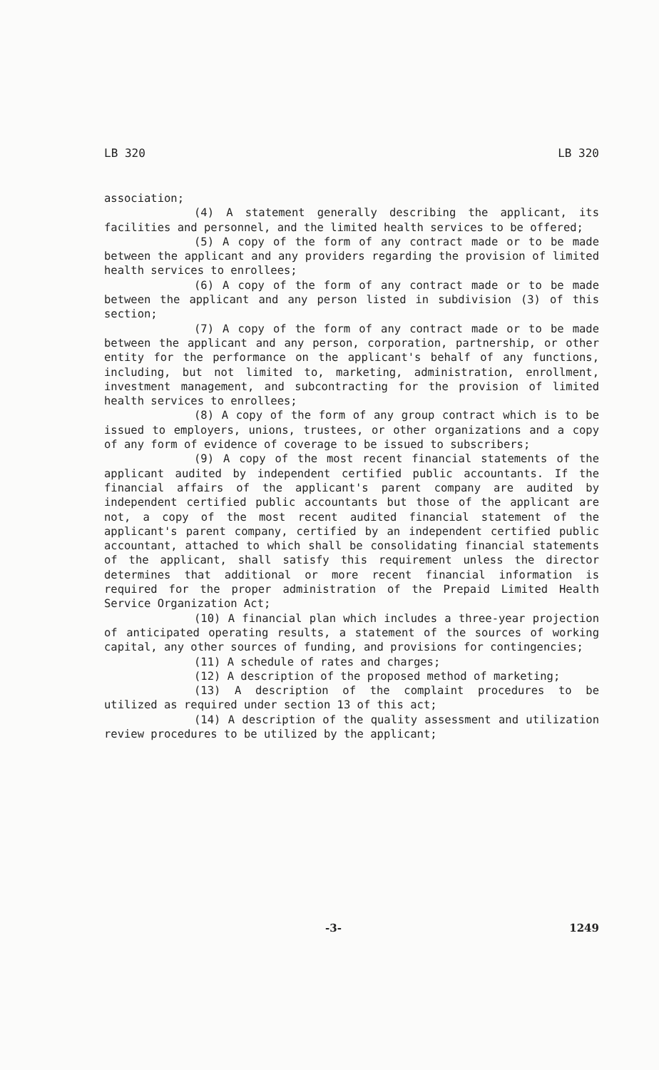LB 320 LB 320
association;
(4) A statement generally describing the applicant, its facilities and personnel, and the limited health services to be offered;
(5) A copy of the form of any contract made or to be made between the applicant and any providers regarding the provision of limited health services to enrollees;
(6) A copy of the form of any contract made or to be made between the applicant and any person listed in subdivision (3) of this section;
(7) A copy of the form of any contract made or to be made between the applicant and any person, corporation, partnership, or other entity for the performance on the applicant's behalf of any functions, including, but not limited to, marketing, administration, enrollment, investment management, and subcontracting for the provision of limited health services to enrollees;
(8) A copy of the form of any group contract which is to be issued to employers, unions, trustees, or other organizations and a copy of any form of evidence of coverage to be issued to subscribers;
(9) A copy of the most recent financial statements of the applicant audited by independent certified public accountants. If the financial affairs of the applicant's parent company are audited by independent certified public accountants but those of the applicant are not, a copy of the most recent audited financial statement of the applicant's parent company, certified by an independent certified public accountant, attached to which shall be consolidating financial statements of the applicant, shall satisfy this requirement unless the director determines that additional or more recent financial information is required for the proper administration of the Prepaid Limited Health Service Organization Act;
(10) A financial plan which includes a three-year projection of anticipated operating results, a statement of the sources of working capital, any other sources of funding, and provisions for contingencies;
(11) A schedule of rates and charges;
(12) A description of the proposed method of marketing;
(13) A description of the complaint procedures to be utilized as required under section 13 of this act;
(14) A description of the quality assessment and utilization review procedures to be utilized by the applicant;
-3- 1249